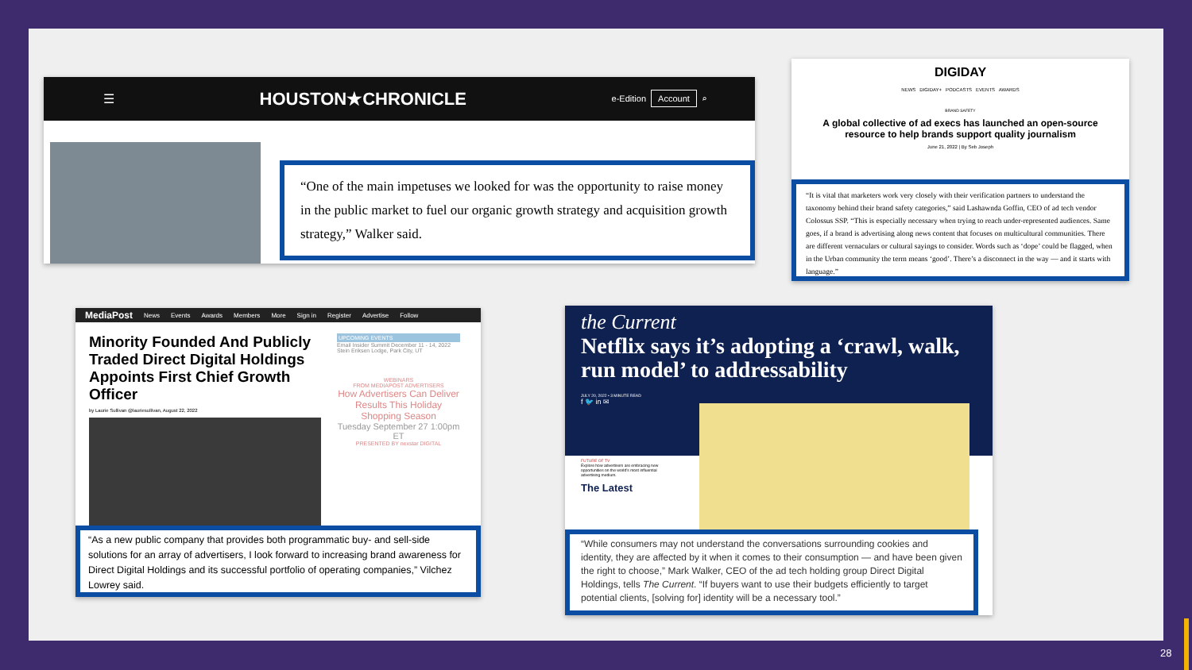☰ HOUSTON★CHRONICLE e-Edition Account ⌕
“One of the main impetuses we looked for was the opportunity to raise money in the public market to fuel our organic growth strategy and acquisition growth strategy,” Walker said.
DIGIDAY
NEWS DIGIDAY+ PODCASTS EVENTS AWARDS
BRAND SAFETY
A global collective of ad execs has launched an open-source resource to help brands support quality journalism
June 21, 2022 | By Seb Joseph
“It is vital that marketers work very closely with their verification partners to understand the taxonomy behind their brand safety categories,” said Lashawnda Goffin, CEO of ad tech vendor Colossus SSP. “This is especially necessary when trying to reach under-represented audiences. Same goes, if a brand is advertising along news content that focuses on multicultural communities. There are different vernaculars or cultural sayings to consider. Words such as ‘dope’ could be flagged, when in the Urban community the term means ‘good’. There’s a disconnect in the way — and it starts with language.”
MediaPost News Events Awards Members More Sign in Register Advertise Follow
Minority Founded And Publicly Traded Direct Digital Holdings Appoints First Chief Growth Officer
by Laurie Sullivan @lauriesullivan, August 22, 2022
UPCOMING EVENTS
Email Insider Summit December 11 - 14, 2022
Stein Eriksen Lodge, Park City, UT
WEBINARS
FROM MEDIAPOST ADVERTISERS
How Advertisers Can Deliver Results This Holiday Shopping Season
Tuesday September 27 1:00pm ET
PRESENTED BY nexstar DIGITAL
“As a new public company that provides both programmatic buy- and sell-side solutions for an array of advertisers, I look forward to increasing brand awareness for Direct Digital Holdings and its successful portfolio of operating companies,” Vilchez Lowrey said.
the Current
Netflix says it’s adopting a ‘crawl, walk, run model’ to addressability
JULY 20, 2022 • 3 MINUTE READ
f 🐦 in ✉
FUTURE OF TV
Explore how advertisers are embracing new opportunities on the world’s most influential advertising medium.
The Latest
“While consumers may not understand the conversations surrounding cookies and identity, they are affected by it when it comes to their consumption — and have been given the right to choose,” Mark Walker, CEO of the ad tech holding group Direct Digital Holdings, tells The Current. “If buyers want to use their budgets efficiently to target potential clients, [solving for] identity will be a necessary tool.”
28